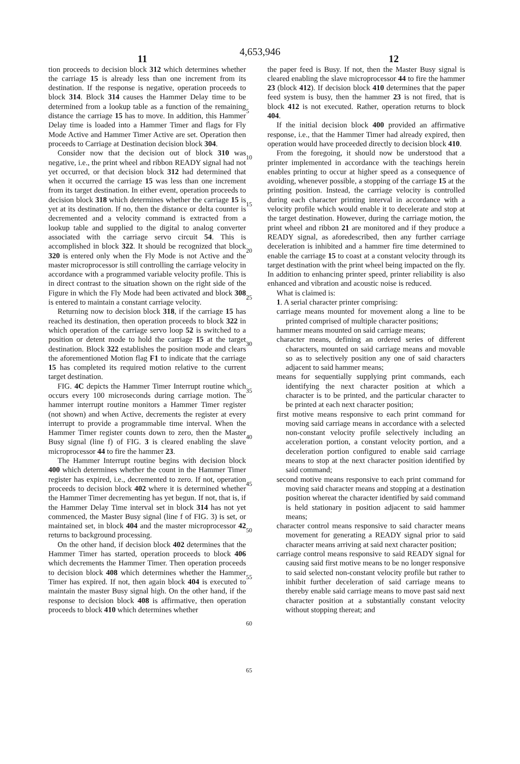4,653,946
11 12
tion proceeds to decision block 312 which determines whether the carriage 15 is already less than one increment from its destination. If the response is negative, operation proceeds to block 314. Block 314 causes the Hammer Delay time to be determined from a lookup table as a function of the remaining distance the carriage 15 has to move. In addition, this Hammer Delay time is loaded into a Hammer Timer and flags for Fly Mode Active and Hammer Timer Active are set. Operation then proceeds to Carriage at Destination decision block 304.
Consider now that the decision out of block 310 was negative, i.e., the print wheel and ribbon READY signal had not yet occurred, or that decision block 312 had determined that when it occurred the carriage 15 was less than one increment from its target destination. In either event, operation proceeds to decision block 318 which determines whether the carriage 15 is yet at its destination. If no, then the distance or delta counter is decremented and a velocity command is extracted from a lookup table and supplied to the digital to analog converter associated with the carriage servo circuit 54. This is accomplished in block 322. It should be recognized that block 320 is entered only when the Fly Mode is not Active and the master microprocessor is still controlling the carriage velocity in accordance with a programmed variable velocity profile. This is in direct contrast to the situation shown on the right side of the Figure in which the Fly Mode had been activated and block 308 is entered to maintain a constant carriage velocity.
Returning now to decision block 318, if the carriage 15 has reached its destination, then operation proceeds to block 322 in which operation of the carriage servo loop 52 is switched to a position or detent mode to hold the carriage 15 at the target destination. Block 322 establishes the position mode and clears the aforementioned Motion flag F1 to indicate that the carriage 15 has completed its required motion relative to the current target destination.
FIG. 4C depicts the Hammer Timer Interrupt routine which occurs every 100 microseconds during carriage motion. The hammer interrupt routine monitors a Hammer Timer register (not shown) and when Active, decrements the register at every interrupt to provide a programmable time interval. When the Hammer Timer register counts down to zero, then the Master Busy signal (line f) of FIG. 3 is cleared enabling the slave microprocessor 44 to fire the hammer 23.
The Hammer Interrupt routine begins with decision block 400 which determines whether the count in the Hammer Timer register has expired, i.e., decremented to zero. If not, operation proceeds to decision block 402 where it is determined whether the Hammer Timer decrementing has yet begun. If not, that is, if the Hammer Delay Time interval set in block 314 has not yet commenced, the Master Busy signal (line f of FIG. 3) is set, or maintained set, in block 404 and the master microprocessor 42 returns to background processing.
On the other hand, if decision block 402 determines that the Hammer Timer has started, operation proceeds to block 406 which decrements the Hammer Timer. Then operation proceeds to decision block 408 which determines whether the Hammer Timer has expired. If not, then again block 404 is executed to maintain the master Busy signal high. On the other hand, if the response to decision block 408 is affirmative, then operation proceeds to block 410 which determines whether
5
10
15
20
25
30
35
40
45
50
55
60
65
the paper feed is Busy. If not, then the Master Busy signal is cleared enabling the slave microprocessor 44 to fire the hammer 23 (block 412). If decision block 410 determines that the paper feed system is busy, then the hammer 23 is not fired, that is block 412 is not executed. Rather, operation returns to block 404.
If the initial decision block 400 provided an affirmative response, i.e., that the Hammer Timer had already expired, then operation would have proceeded directly to decision block 410.
From the foregoing, it should now be understood that a printer implemented in accordance with the teachings herein enables printing to occur at higher speed as a consequence of avoiding, whenever possible, a stopping of the carriage 15 at the printing position. Instead, the carriage velocity is controlled during each character printing interval in accordance with a velocity profile which would enable it to decelerate and stop at the target destination. However, during the carriage motion, the print wheel and ribbon 21 are monitored and if they produce a READY signal, as aforedescribed, then any further carriage deceleration is inhibited and a hammer fire time determined to enable the carriage 15 to coast at a constant velocity through its target destination with the print wheel being impacted on the fly. In addition to enhancing printer speed, printer reliability is also enhanced and vibration and acoustic noise is reduced.
What is claimed is:
1. A serial character printer comprising:
carriage means mounted for movement along a line to be printed comprised of multiple character positions;
hammer means mounted on said carriage means;
character means, defining an ordered series of different characters, mounted on said carriage means and movable so as to selectively position any one of said characters adjacent to said hammer means;
means for sequentially supplying print commands, each identifying the next character position at which a character is to be printed, and the particular character to be printed at each next character position;
first motive means responsive to each print command for moving said carriage means in accordance with a selected non-constant velocity profile selectively including an acceleration portion, a constant velocity portion, and a deceleration portion configured to enable said carriage means to stop at the next character position identified by said command;
second motive means responsive to each print command for moving said character means and stopping at a destination position whereat the character identified by said command is held stationary in position adjacent to said hammer means;
character control means responsive to said character means movement for generating a READY signal prior to said character means arriving at said next character position;
carriage control means responsive to said READY signal for causing said first motive means to be no longer responsive to said selected non-constant velocity profile but rather to inhibit further deceleration of said carriage means to thereby enable said carriage means to move past said next character position at a substantially constant velocity without stopping thereat; and